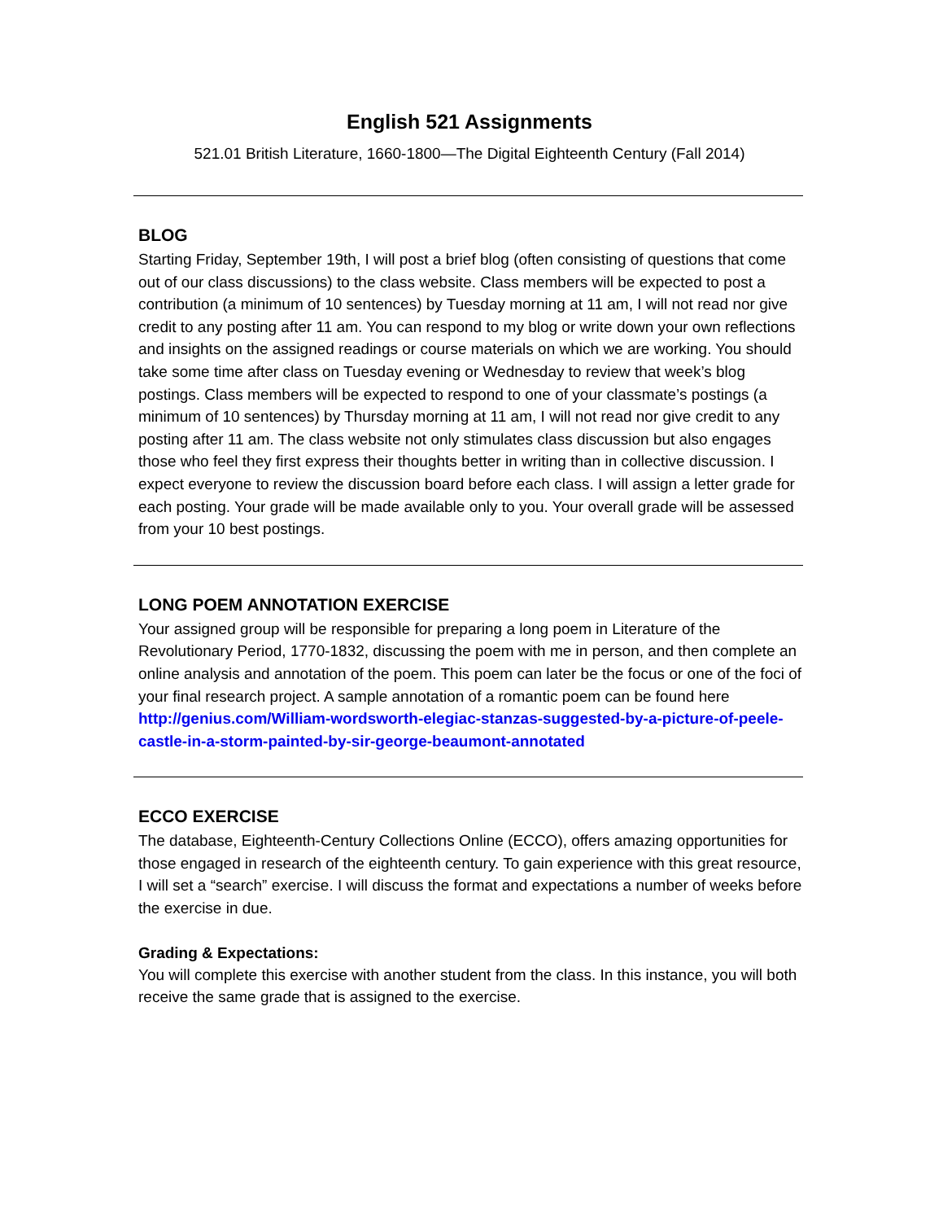English 521 Assignments
521.01 British Literature, 1660-1800—The Digital Eighteenth Century (Fall 2014)
BLOG
Starting Friday, September 19th, I will post a brief blog (often consisting of questions that come out of our class discussions) to the class website. Class members will be expected to post a contribution (a minimum of 10 sentences) by Tuesday morning at 11 am, I will not read nor give credit to any posting after 11 am. You can respond to my blog or write down your own reflections and insights on the assigned readings or course materials on which we are working. You should take some time after class on Tuesday evening or Wednesday to review that week’s blog postings. Class members will be expected to respond to one of your classmate’s postings (a minimum of 10 sentences) by Thursday morning at 11 am, I will not read nor give credit to any posting after 11 am. The class website not only stimulates class discussion but also engages those who feel they first express their thoughts better in writing than in collective discussion. I expect everyone to review the discussion board before each class. I will assign a letter grade for each posting. Your grade will be made available only to you. Your overall grade will be assessed from your 10 best postings.
LONG POEM ANNOTATION EXERCISE
Your assigned group will be responsible for preparing a long poem in Literature of the Revolutionary Period, 1770-1832, discussing the poem with me in person, and then complete an online analysis and annotation of the poem. This poem can later be the focus or one of the foci of your final research project. A sample annotation of a romantic poem can be found here http://genius.com/William-wordsworth-elegiac-stanzas-suggested-by-a-picture-of-peele-castle-in-a-storm-painted-by-sir-george-beaumont-annotated
ECCO EXERCISE
The database, Eighteenth-Century Collections Online (ECCO), offers amazing opportunities for those engaged in research of the eighteenth century. To gain experience with this great resource, I will set a “search” exercise. I will discuss the format and expectations a number of weeks before the exercise in due.
Grading & Expectations:
You will complete this exercise with another student from the class. In this instance, you will both receive the same grade that is assigned to the exercise.